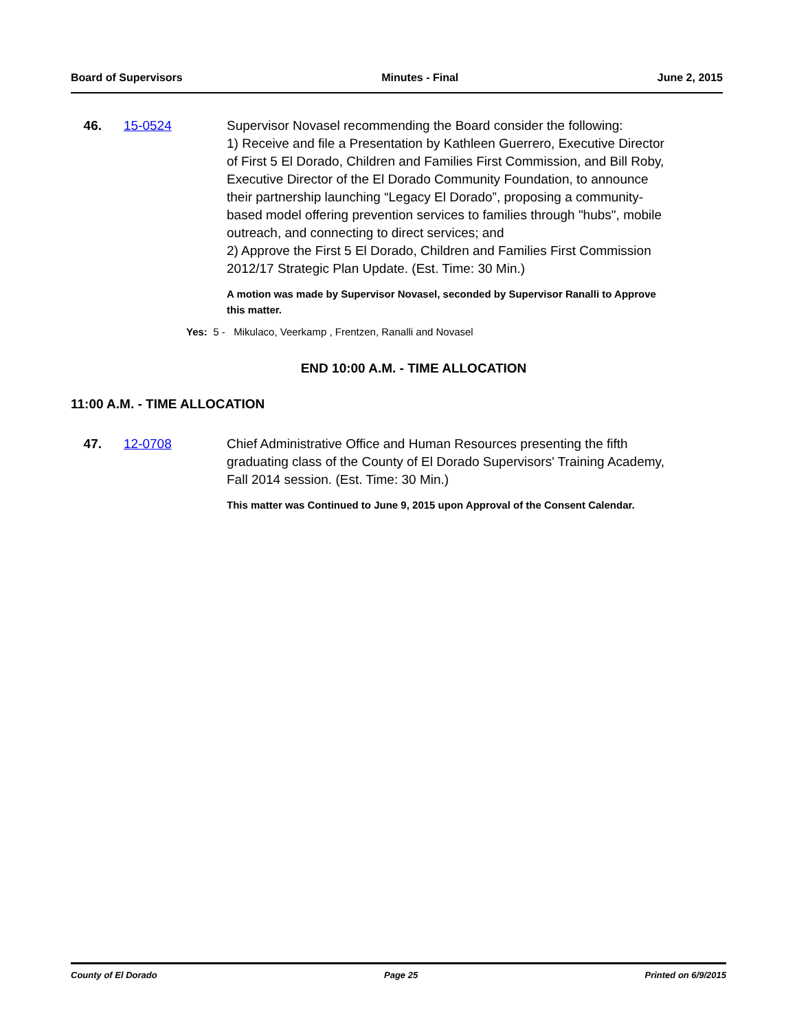Board of Supervisors Minutes - Final June 2, 2015
46. 15-0524 Supervisor Novasel recommending the Board consider the following:
1) Receive and file a Presentation by Kathleen Guerrero, Executive Director of First 5 El Dorado, Children and Families First Commission, and Bill Roby, Executive Director of the El Dorado Community Foundation, to announce their partnership launching “Legacy El Dorado”, proposing a community-based model offering prevention services to families through "hubs", mobile outreach, and connecting to direct services; and
2) Approve the First 5 El Dorado, Children and Families First Commission 2012/17 Strategic Plan Update. (Est. Time: 30 Min.)
A motion was made by Supervisor Novasel, seconded by Supervisor Ranalli to Approve this matter.
Yes: 5 - Mikulaco, Veerkamp , Frentzen, Ranalli and Novasel
END 10:00 A.M. - TIME ALLOCATION
11:00 A.M. - TIME ALLOCATION
47. 12-0708 Chief Administrative Office and Human Resources presenting the fifth graduating class of the County of El Dorado Supervisors' Training Academy, Fall 2014 session. (Est. Time: 30 Min.)
This matter was Continued to June 9, 2015 upon Approval of the Consent Calendar.
County of El Dorado Page 25 Printed on 6/9/2015